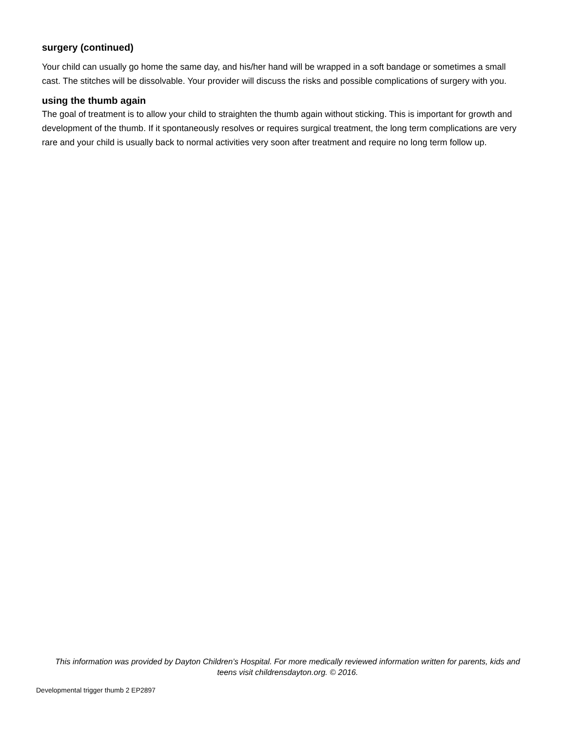surgery (continued)
Your child can usually go home the same day, and his/her hand will be wrapped in a soft bandage or sometimes a small cast. The stitches will be dissolvable. Your provider will discuss the risks and possible complications of surgery with you.
using the thumb again
The goal of treatment is to allow your child to straighten the thumb again without sticking. This is important for growth and development of the thumb. If it spontaneously resolves or requires surgical treatment, the long term complications are very rare and your child is usually back to normal activities very soon after treatment and require no long term follow up.
This information was provided by Dayton Children’s Hospital. For more medically reviewed information written for parents, kids and teens visit childrensdayton.org. © 2016.
Developmental trigger thumb 2 EP2897